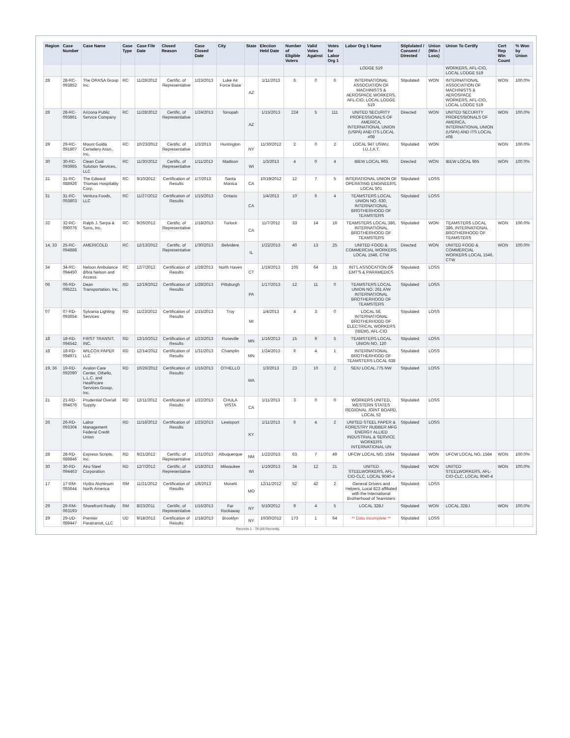| Region | Case Number | Case Name | Case Type | Case File Date | Closed Reason | Case Closed Date | City | State | Election Held Date | Number of Eligible Voters | Valid Votes Against | Votes for Labor Org 1 | Labor Org 1 Name | Stiplulated / Consent / Directed | Union (Win / Loss) | Union To Certify | Cert Rep Win Count | % Won by Union |
| --- | --- | --- | --- | --- | --- | --- | --- | --- | --- | --- | --- | --- | --- | --- | --- | --- | --- | --- |
| | | | | | | | | | | | | | LODGE 519 | | | WORKERS, AFL-CIO, LOCAL LODGE 519 | | |
| 28 | 28-RC-093852 | The ORASA Group Inc. | RC | 11/28/2012 | Certific. of Representative | 1/23/2013 | Luke Air Force Base | AZ | 1/11/2013 | 6 | 0 | 6 | INTERNATIONAL ASSOCIATION OF MACHINISTS & AEROSPACE WORKERS, AFL-CIO, LOCAL LODGE 519 | Stipulated | WON | INTERNATIONAL ASSOCIATION OF MACHINISTS & AEROSPACE WORKERS, AFL-CIO, LOCAL LODGE 519 | WON | 100.0% |
| 28 | 28-RC-093861 | Arizona Public Service Company | RC | 11/28/2012 | Certific. of Representative | 1/24/2013 | Tonopah | AZ | 1/15/2013 | 224 | 5 | 111 | UNITED SECURITY PROFESSIONALS OF AMERICA, INTERNATIONAL UNION (USPA) AND ITS LOCAL #08 | Directed | WON | UNITED SECURITY PROFESSIONALS OF AMERICA, INTERNATIONAL UNION (USPA) AND ITS LOCAL #08 | WON | 100.0% |
| 29 | 29-RC-091807 | Mount Golda Cemetery Assn., Inc. | RC | 10/23/2012 | Certific. of Representative | 1/2/2013 | Huntington | NY | 11/30/2012 | 2 | 0 | 2 | LOCAL 947 USWU, I.U.J.A.T. | Stipulated | WON | | WON | 100.0% |
| 30 | 30-RC-093965 | Clean Coal Solution Services, LLC | RC | 11/30/2012 | Certific. of Representative | 1/11/2013 | Madison | WI | 1/3/2013 | 4 | 0 | 4 | IBEW LOCAL 965 | Directed | WON | IBEW LOCAL 965 | WON | 100.0% |
| 31 | 31-RC-088926 | The Edward Thomas Hospitality Corp. | RC | 9/10/2012 | Certification of Results | 1/7/2013 | Santa Monica | CA | 10/19/2012 | 12 | 7 | 5 | INTERATIONAL UNION OF OPERATING ENGINEERS, LOCAL 501 | Stipulated | LOSS | | | |
| 31 | 31-RC-093803 | Ventura Foods, LLC | RC | 11/27/2012 | Certification of Results | 1/15/2013 | Ontario | CA | 1/4/2013 | 10 | 6 | 4 | TEAMSTERS LOCAL UNION NO. 630, INTERNATIONAL BROTHERHOOD OF TEAMSTERS | Stipulated | LOSS | | | |
| 32 | 32-RC-090076 | Ralph J. Serpa & Sons, Inc. | RC | 9/26/2012 | Certific. of Representative | 1/18/2013 | Turlock | CA | 11/7/2012 | 33 | 14 | 16 | TEAMSTERS LOCAL 386, INTERNATIONAL BROTHERHOOD OF TEAMSTERS | Stipulated | WON | TEAMSTERS LOCAL 386, INTERNATIONAL BROTHERHOOD OF TEAMSTERS | WON | 100.0% |
| 14, 33 | 25-RC-094888 | AMERICOLD | RC | 12/13/2012 | Certific. of Representative | 1/30/2013 | Belvidere | IL | 1/22/2013 | 40 | 13 | 25 | UNITED FOOD & COMMERCIAL WORKERS LOCAL 1546, CTW | Directed | WON | UNITED FOOD & COMMERCIAL WORKERS LOCAL 1546, CTW | WON | 100.0% |
| 34 | 34-RC-094450 | Nelson Ambulance d/b/a Nelson and Access | RC | 12/7/2012 | Certification of Results | 1/28/2013 | North Haven | CT | 1/19/2013 | 105 | 64 | 15 | INT'L ASSOCATION OF EMT'S & PARAMEDICS | Stipulated | LOSS | | | |
| 06 | 06-RD-095221 | Dean Transportation, Inc. | RD | 12/19/2012 | Certification of Results | 1/28/2013 | Pittsburgh | PA | 1/17/2013 | 12 | 11 | 0 | TEAMSTERS LOCAL UNION NO. 261 A/W INTERNATIONAL BROTHERHOOD OF TEAMSTERS | Stipulated | LOSS | | | |
| 07 | 07-RD-093654 | Sylvania Lighting Services | RD | 11/23/2012 | Certification of Results | 1/15/2013 | Troy | MI | 1/4/2013 | 4 | 3 | 0 | LOCAL 58, INTERNATIONAL BROTHERHOOD OF ELECTRICAL WORKERS (IBEW), AFL-CIO | Stipulated | LOSS | | | |
| 18 | 18-RD-094542 | FIRST TRANSIT, INC. | RD | 12/10/2012 | Certification of Results | 1/23/2013 | Roseville | MN | 1/16/2013 | 15 | 9 | 5 | TEAMSTERS LOCAL UNION NO. 120 | Stipulated | LOSS | | | |
| 18 | 18-RD-094971 | WILCOX PAPER LLC | RD | 12/14/2012 | Certification of Results | 1/31/2013 | Champlin | MN | 1/24/2013 | 6 | 4 | 1 | INTERNATIONAL BROTHERHOOD OF TEAMSTERS LOCAL 638 | Stipulated | LOSS | | | |
| 19, 36 | 19-RD-092090 | Avalon Care Center, Othello, L.L.C. and Healthcare Services Group, Inc. | RD | 10/26/2012 | Certification of Results | 1/16/2013 | OTHELLO | WA | 1/3/2013 | 23 | 10 | 2 | SEIU LOCAL 775 NW | Stipulated | LOSS | | | |
| 21 | 21-RD-094676 | Prudential Overall Supply | RD | 12/11/2012 | Certification of Results | 1/22/2013 | CHULA VISTA | CA | 1/11/2013 | 3 | 0 | 0 | WORKERS UNITED, WESTERN STATES REGIONAL JOINT BOARD, LOCAL 52 | Stipulated | LOSS | | | |
| 26 | 26-RD-093304 | Labor Management Federal Credit Union | RD | 11/16/2012 | Certification of Results | 1/23/2013 | Lewisport | KY | 1/11/2013 | 6 | 4 | 2 | UNITED STEEL PAPER & FORESTRY RUBBER MFG ENERGY ALLIED INDUSTRIAL & SERVICE WORKERS INTERNATIONAL UN | Stipulated | LOSS | | | |
| 28 | 28-RD-089846 | Express Scripts, Inc. | RD | 9/21/2012 | Certific. of Representative | 1/31/2013 | Albuquerque | NM | 1/22/2013 | 63 | 7 | 49 | UFCW LOCAL NO. 1564 | Stipulated | WON | UFCW LOCAL NO. 1564 | WON | 100.0% |
| 30 | 30-RD-094463 | Alro Steel Corporation | RD | 12/7/2012 | Certific. of Representative | 1/18/2013 | Milwaukee | WI | 1/10/2013 | 34 | 12 | 21 | UNITED STEELWORKERS, AFL-CIO-CLC, LOCAL 9040-4 | Stipulated | WON | UNITED STEELWORKERS, AFL-CIO-CLC, LOCAL 9040-4 | WON | 100.0% |
| 17 | 17-RM-093644 | Hydro Aluminum North America | RM | 11/21/2012 | Certification of Results | 1/8/2013 | Monett | MO | 12/11/2012 | 52 | 42 | 2 | General Drivers and Helpers, Local 823 affiliated with the International Brotherhood of Teamsters | Stipulated | LOSS | | | |
| 29 | 29-RM-063193 | Shorefront Realty | RM | 8/23/2011 | Certific. of Representative | 1/16/2013 | Far Rockaway | NY | 5/10/2012 | 9 | 4 | 5 | LOCAL 32BJ | Stipulated | WON | LOCAL 32BJ | WON | 100.0% |
| 29 | 29-UD-089447 | Premier Paratransit, LLC | UD | 9/18/2012 | Certification of Results | 1/18/2013 | Brooklyn | NY | 10/30/2012 | 173 | 1 | 64 | ** Data Incomplete ** | Stipulated | LOSS | | | |
Records 1 - 78 (All Records)